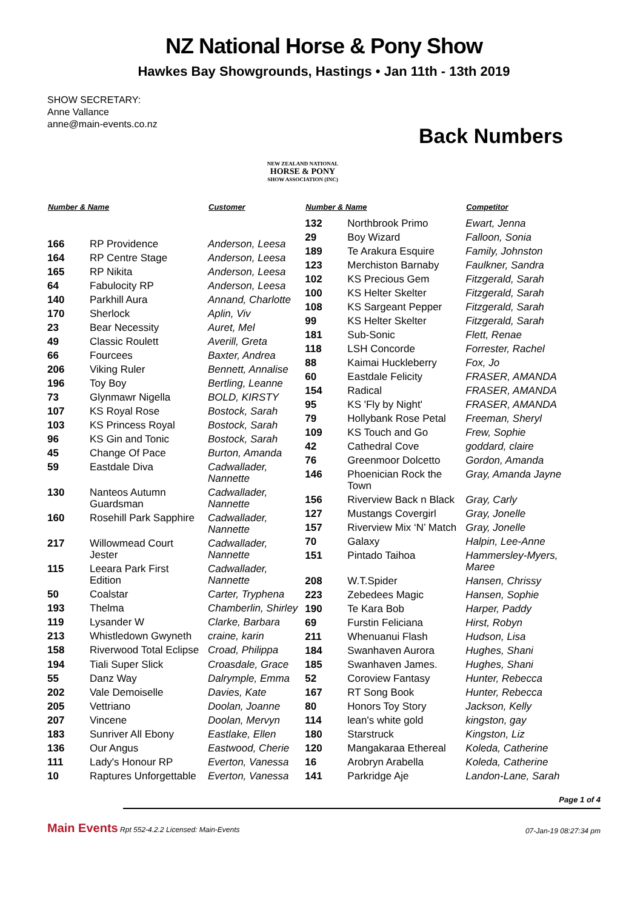NZ National Horse & Pony Show
Hawkes Bay Showgrounds, Hastings • Jan 11th - 13th 2019
SHOW SECRETARY:
Anne Vallance
anne@main-events.co.nz
NEW ZEALAND NATIONAL
HORSE & PONY
SHOW ASSOCIATION (INC)
Back Numbers
| Number & Name | | Customer |
| --- | --- | --- |
| 166 | RP Providence | Anderson, Leesa |
| 164 | RP Centre Stage | Anderson, Leesa |
| 165 | RP Nikita | Anderson, Leesa |
| 64 | Fabulocity RP | Anderson, Leesa |
| 140 | Parkhill Aura | Annand, Charlotte |
| 170 | Sherlock | Aplin, Viv |
| 23 | Bear Necessity | Auret, Mel |
| 49 | Classic Roulett | Averill, Greta |
| 66 | Fourcees | Baxter, Andrea |
| 206 | Viking Ruler | Bennett, Annalise |
| 196 | Toy Boy | Bertling, Leanne |
| 73 | Glynmawr Nigella | BOLD, KIRSTY |
| 107 | KS Royal Rose | Bostock, Sarah |
| 103 | KS Princess Royal | Bostock, Sarah |
| 96 | KS Gin and Tonic | Bostock, Sarah |
| 45 | Change Of Pace | Burton, Amanda |
| 59 | Eastdale Diva | Cadwallader, Nannette |
| 130 | Nanteos Autumn Guardsman | Cadwallader, Nannette |
| 160 | Rosehill Park Sapphire | Cadwallader, Nannette |
| 217 | Willowmead Court Jester | Cadwallader, Nannette |
| 115 | Leeara Park First Edition | Cadwallader, Nannette |
| 50 | Coalstar | Carter, Tryphena |
| 193 | Thelma | Chamberlin, Shirley |
| 119 | Lysander W | Clarke, Barbara |
| 213 | Whistledown Gwyneth | craine, karin |
| 158 | Riverwood Total Eclipse | Croad, Philippa |
| 194 | Tiali Super Slick | Croasdale, Grace |
| 55 | Danz Way | Dalrymple, Emma |
| 202 | Vale Demoiselle | Davies, Kate |
| 205 | Vettriano | Doolan, Joanne |
| 207 | Vincene | Doolan, Mervyn |
| 183 | Sunriver All Ebony | Eastlake, Ellen |
| 136 | Our Angus | Eastwood, Cherie |
| 111 | Lady's Honour RP | Everton, Vanessa |
| 10 | Raptures Unforgettable | Everton, Vanessa |
| Number & Name | | Competitor |
| --- | --- | --- |
| 132 | Northbrook Primo | Ewart, Jenna |
| 29 | Boy Wizard | Falloon, Sonia |
| 189 | Te Arakura Esquire | Family, Johnston |
| 123 | Merchiston Barnaby | Faulkner, Sandra |
| 102 | KS Precious Gem | Fitzgerald, Sarah |
| 100 | KS Helter Skelter | Fitzgerald, Sarah |
| 108 | KS Sargeant Pepper | Fitzgerald, Sarah |
| 99 | KS Helter Skelter | Fitzgerald, Sarah |
| 181 | Sub-Sonic | Flett, Renae |
| 118 | LSH Concorde | Forrester, Rachel |
| 88 | Kaimai Huckleberry | Fox, Jo |
| 60 | Eastdale Felicity | FRASER, AMANDA |
| 154 | Radical | FRASER, AMANDA |
| 95 | KS 'Fly by Night' | FRASER, AMANDA |
| 79 | Hollybank Rose Petal | Freeman, Sheryl |
| 109 | KS Touch and Go | Frew, Sophie |
| 42 | Cathedral Cove | goddard, claire |
| 76 | Greenmoor Dolcetto | Gordon, Amanda |
| 146 | Phoenician Rock the Town | Gray, Amanda Jayne |
| 156 | Riverview Back n Black | Gray, Carly |
| 127 | Mustangs Covergirl | Gray, Jonelle |
| 157 | Riverview Mix ‘N’ Match | Gray, Jonelle |
| 70 | Galaxy | Halpin, Lee-Anne |
| 151 | Pintado Taihoa | Hammersley-Myers, Maree |
| 208 | W.T.Spider | Hansen, Chrissy |
| 223 | Zebedees Magic | Hansen, Sophie |
| 190 | Te Kara Bob | Harper, Paddy |
| 69 | Furstin Feliciana | Hirst, Robyn |
| 211 | Whenuanui Flash | Hudson, Lisa |
| 184 | Swanhaven Aurora | Hughes, Shani |
| 185 | Swanhaven James. | Hughes, Shani |
| 52 | Coroview Fantasy | Hunter, Rebecca |
| 167 | RT Song Book | Hunter, Rebecca |
| 80 | Honors Toy Story | Jackson, Kelly |
| 114 | lean's white gold | kingston, gay |
| 180 | Starstruck | Kingston, Liz |
| 120 | Mangakaraa Ethereal | Koleda, Catherine |
| 16 | Arobryn Arabella | Koleda, Catherine |
| 141 | Parkridge Aje | Landon-Lane, Sarah |
Page 1 of 4
Main Events Rpt 552-4.2.2 Licensed: Main-Events 07-Jan-19 08:27:34 pm